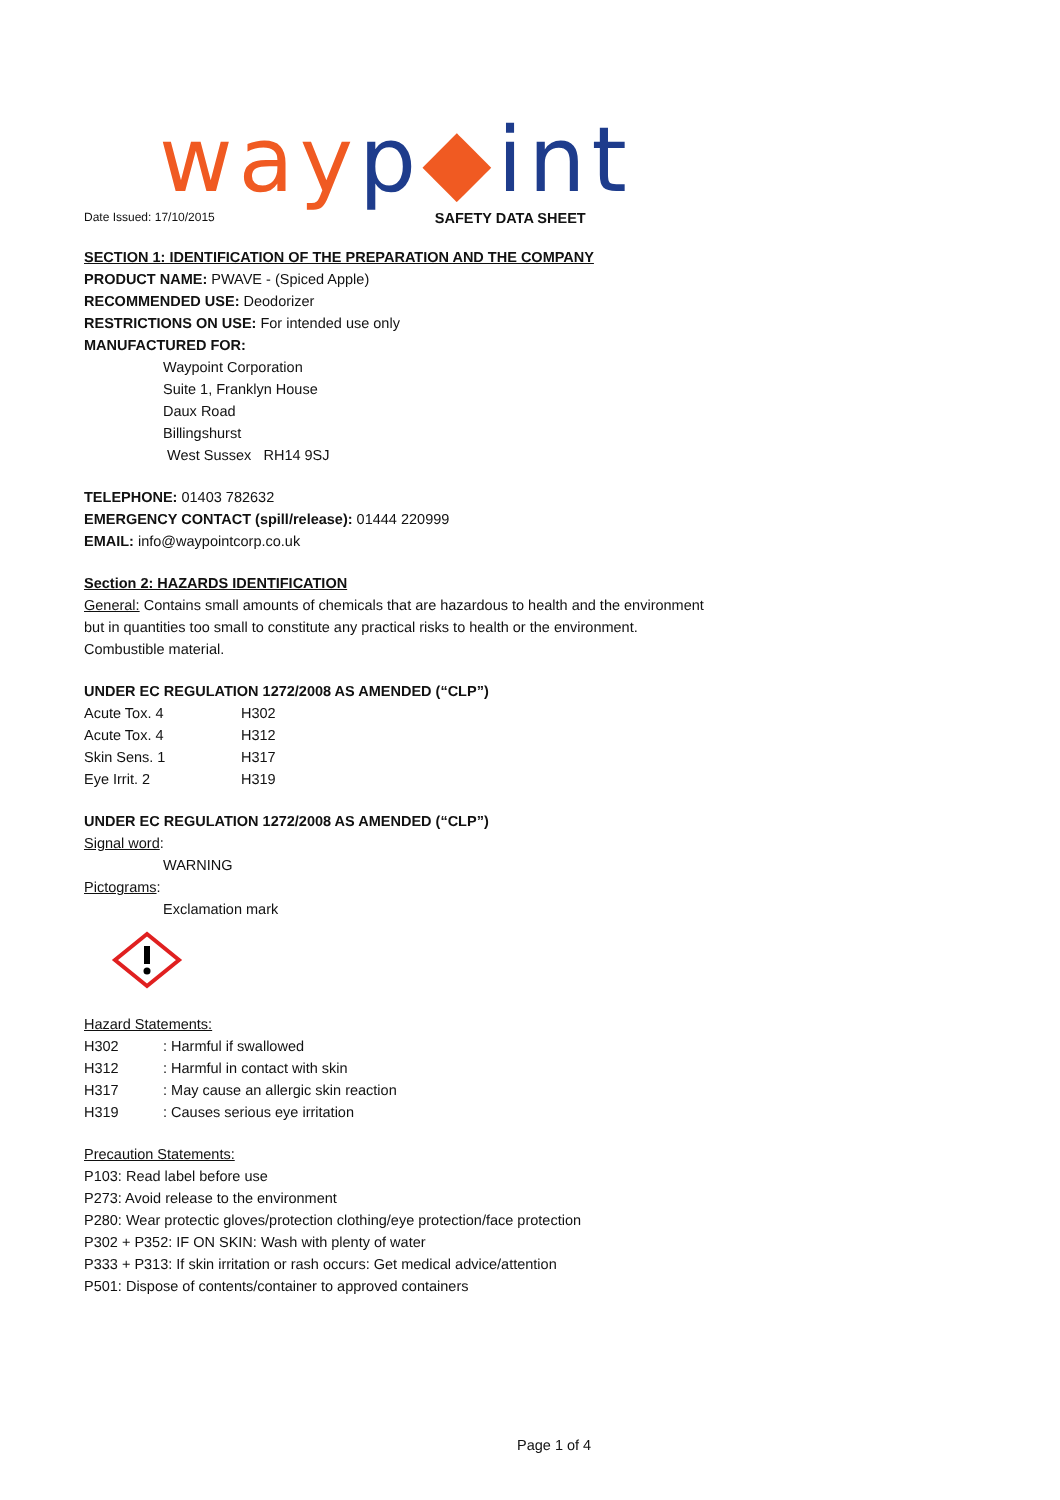way p◆int
Date Issued: 17/10/2015 SAFETY DATA SHEET
SECTION 1: IDENTIFICATION OF THE PREPARATION AND THE COMPANY
PRODUCT NAME: PWAVE - (Spiced Apple)
RECOMMENDED USE: Deodorizer
RESTRICTIONS ON USE: For intended use only
MANUFACTURED FOR:
Waypoint Corporation
Suite 1, Franklyn House
Daux Road
Billingshurst
West Sussex RH14 9SJ
TELEPHONE: 01403 782632
EMERGENCY CONTACT (spill/release): 01444 220999
EMAIL: info@waypointcorp.co.uk
Section 2: HAZARDS IDENTIFICATION
General: Contains small amounts of chemicals that are hazardous to health and the environment
but in quantities too small to constitute any practical risks to health or the environment.
Combustible material.
UNDER EC REGULATION 1272/2008 AS AMENDED (“CLP”)
| Acute Tox. 4 | H302 |
| Acute Tox. 4 | H312 |
| Skin Sens. 1 | H317 |
| Eye Irrit. 2 | H319 |
UNDER EC REGULATION 1272/2008 AS AMENDED (“CLP”)
Signal word:
WARNING
Pictograms:
Exclamation mark
Hazard Statements:
| H302 | : Harmful if swallowed |
| H312 | : Harmful in contact with skin |
| H317 | : May cause an allergic skin reaction |
| H319 | : Causes serious eye irritation |
Precaution Statements:
P103: Read label before use
P273: Avoid release to the environment
P280: Wear protectic gloves/protection clothing/eye protection/face protection
P302 + P352: IF ON SKIN: Wash with plenty of water
P333 + P313: If skin irritation or rash occurs: Get medical advice/attention
P501: Dispose of contents/container to approved containers
Page 1 of 4